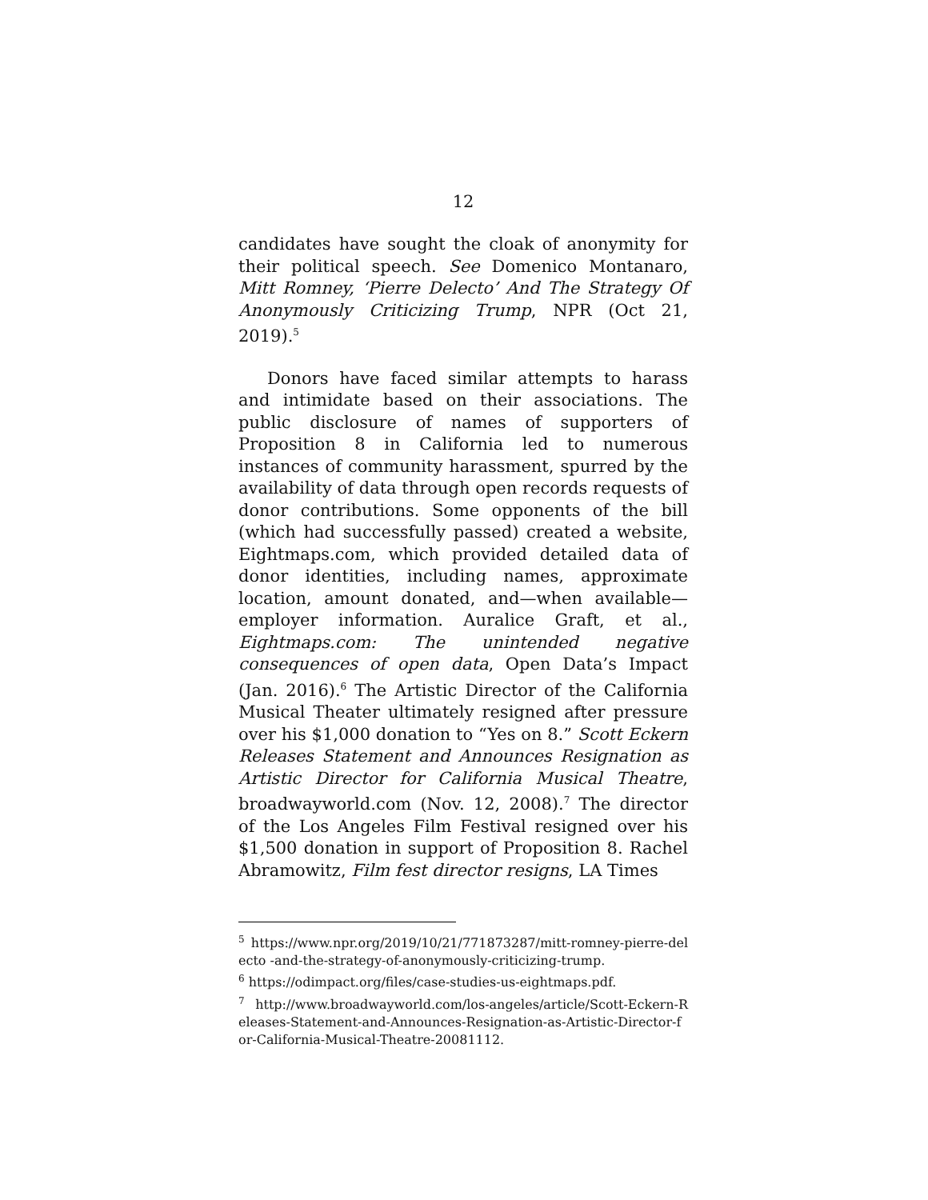12
candidates have sought the cloak of anonymity for their political speech. See Domenico Montanaro, Mitt Romney, ‘Pierre Delecto’ And The Strategy Of Anonymously Criticizing Trump, NPR (Oct 21, 2019).<sup>5</sup>
Donors have faced similar attempts to harass and intimidate based on their associations. The public disclosure of names of supporters of Proposition 8 in California led to numerous instances of community harassment, spurred by the availability of data through open records requests of donor contributions. Some opponents of the bill (which had successfully passed) created a website, Eightmaps.com, which provided detailed data of donor identities, including names, approximate location, amount donated, and—when available—employer information. Auralice Graft, et al., Eightmaps.com: The unintended negative consequences of open data, Open Data’s Impact (Jan. 2016).<sup>6</sup> The Artistic Director of the California Musical Theater ultimately resigned after pressure over his $1,000 donation to “Yes on 8.” Scott Eckern Releases Statement and Announces Resignation as Artistic Director for California Musical Theatre, broadwayworld.com (Nov. 12, 2008).<sup>7</sup> The director of the Los Angeles Film Festival resigned over his $1,500 donation in support of Proposition 8. Rachel Abramowitz, Film fest director resigns, LA Times
<sup>5</sup> https://www.npr.org/2019/10/21/771873287/mitt-romney-pierre-delecto -and-the-strategy-of-anonymously-criticizing-trump.
<sup>6</sup> https://odimpact.org/files/case-studies-us-eightmaps.pdf.
<sup>7</sup> http://www.broadwayworld.com/los-angeles/article/Scott-Eckern-Releases-Statement-and-Announces-Resignation-as-Artistic-Director-for-California-Musical-Theatre-20081112.